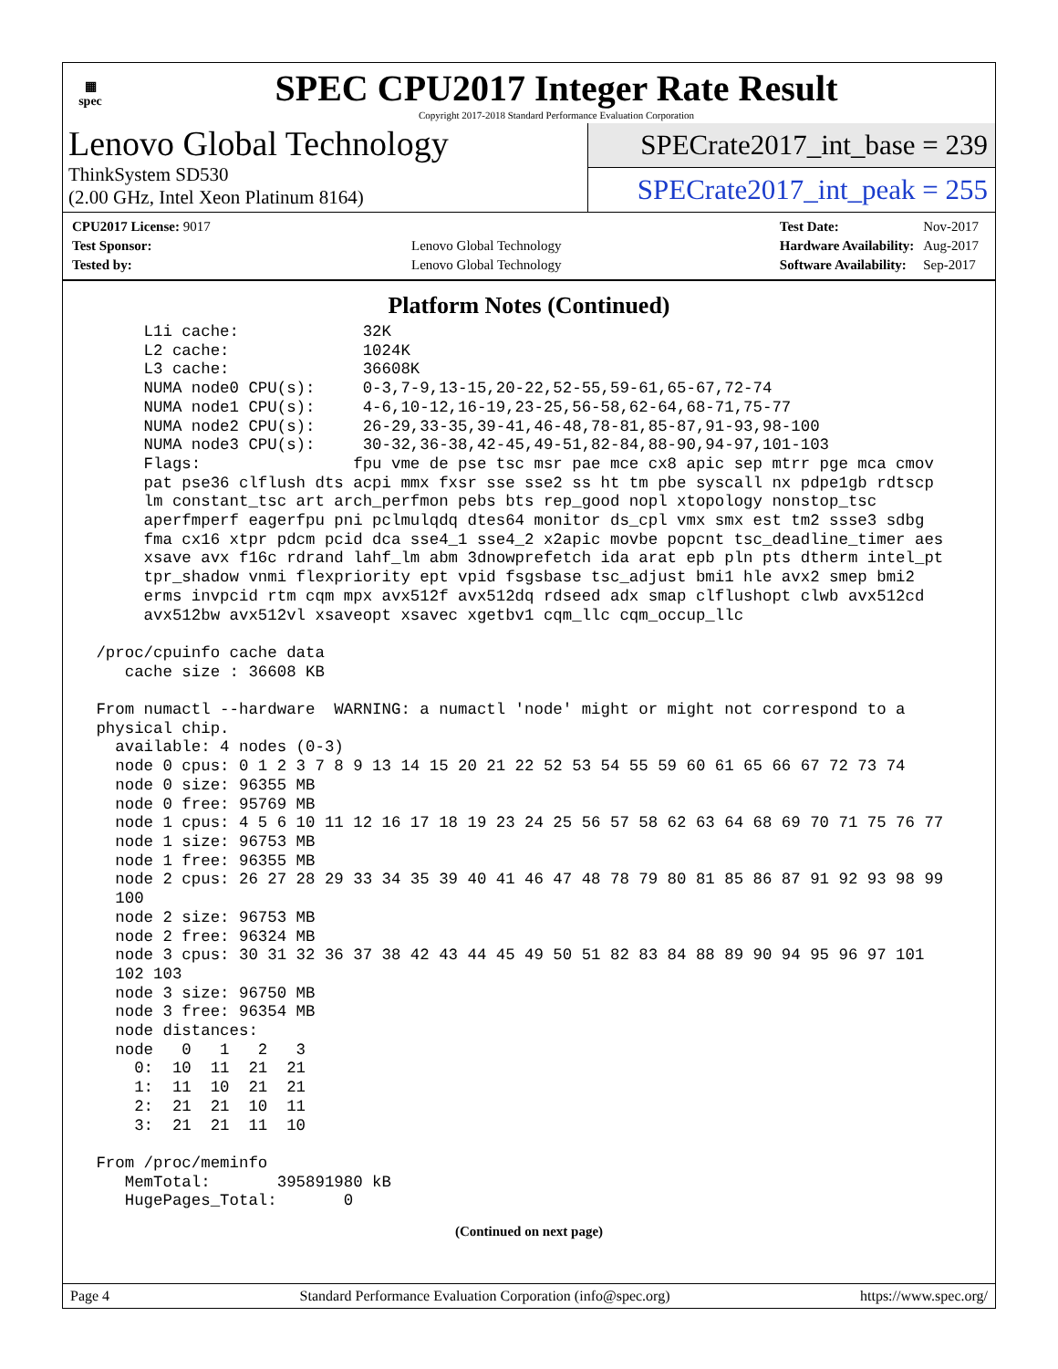▦
spec
SPEC CPU2017 Integer Rate Result
Copyright 2017-2018 Standard Performance Evaluation Corporation
Lenovo Global Technology
ThinkSystem SD530
(2.00 GHz, Intel Xeon Platinum 8164)
SPECrate2017_int_base = 239
SPECrate2017_int_peak = 255
| CPU2017 License: 9017 | |
| Test Sponsor: | Lenovo Global Technology |
| Tested by: | Lenovo Global Technology |
| Test Date: | Nov-2017 |
| Hardware Availability: | Aug-2017 |
| Software Availability: | Sep-2017 |
Platform Notes (Continued)
      L1i cache:             32K
      L2 cache:              1024K
      L3 cache:              36608K
      NUMA node0 CPU(s):     0-3,7-9,13-15,20-22,52-55,59-61,65-67,72-74
      NUMA node1 CPU(s):     4-6,10-12,16-19,23-25,56-58,62-64,68-71,75-77
      NUMA node2 CPU(s):     26-29,33-35,39-41,46-48,78-81,85-87,91-93,98-100
      NUMA node3 CPU(s):     30-32,36-38,42-45,49-51,82-84,88-90,94-97,101-103
      Flags:                fpu vme de pse tsc msr pae mce cx8 apic sep mtrr pge mca cmov
      pat pse36 clflush dts acpi mmx fxsr sse sse2 ss ht tm pbe syscall nx pdpe1gb rdtscp
      lm constant_tsc art arch_perfmon pebs bts rep_good nopl xtopology nonstop_tsc
      aperfmperf eagerfpu pni pclmulqdq dtes64 monitor ds_cpl vmx smx est tm2 ssse3 sdbg
      fma cx16 xtpr pdcm pcid dca sse4_1 sse4_2 x2apic movbe popcnt tsc_deadline_timer aes
      xsave avx f16c rdrand lahf_lm abm 3dnowprefetch ida arat epb pln pts dtherm intel_pt
      tpr_shadow vnmi flexpriority ept vpid fsgsbase tsc_adjust bmi1 hle avx2 smep bmi2
      erms invpcid rtm cqm mpx avx512f avx512dq rdseed adx smap clflushopt clwb avx512cd
      avx512bw avx512vl xsaveopt xsavec xgetbv1 cqm_llc cqm_occup_llc

 /proc/cpuinfo cache data
    cache size : 36608 KB

 From numactl --hardware  WARNING: a numactl 'node' might or might not correspond to a
 physical chip.
   available: 4 nodes (0-3)
   node 0 cpus: 0 1 2 3 7 8 9 13 14 15 20 21 22 52 53 54 55 59 60 61 65 66 67 72 73 74
   node 0 size: 96355 MB
   node 0 free: 95769 MB
   node 1 cpus: 4 5 6 10 11 12 16 17 18 19 23 24 25 56 57 58 62 63 64 68 69 70 71 75 76 77
   node 1 size: 96753 MB
   node 1 free: 96355 MB
   node 2 cpus: 26 27 28 29 33 34 35 39 40 41 46 47 48 78 79 80 81 85 86 87 91 92 93 98 99
   100
   node 2 size: 96753 MB
   node 2 free: 96324 MB
   node 3 cpus: 30 31 32 36 37 38 42 43 44 45 49 50 51 82 83 84 88 89 90 94 95 96 97 101
   102 103
   node 3 size: 96750 MB
   node 3 free: 96354 MB
   node distances:
   node   0   1   2   3
     0:  10  11  21  21
     1:  11  10  21  21
     2:  21  21  10  11
     3:  21  21  11  10

 From /proc/meminfo
    MemTotal:       395891980 kB
    HugePages_Total:       0
(Continued on next page)
Page 4 Standard Performance Evaluation Corporation (info@spec.org) https://www.spec.org/